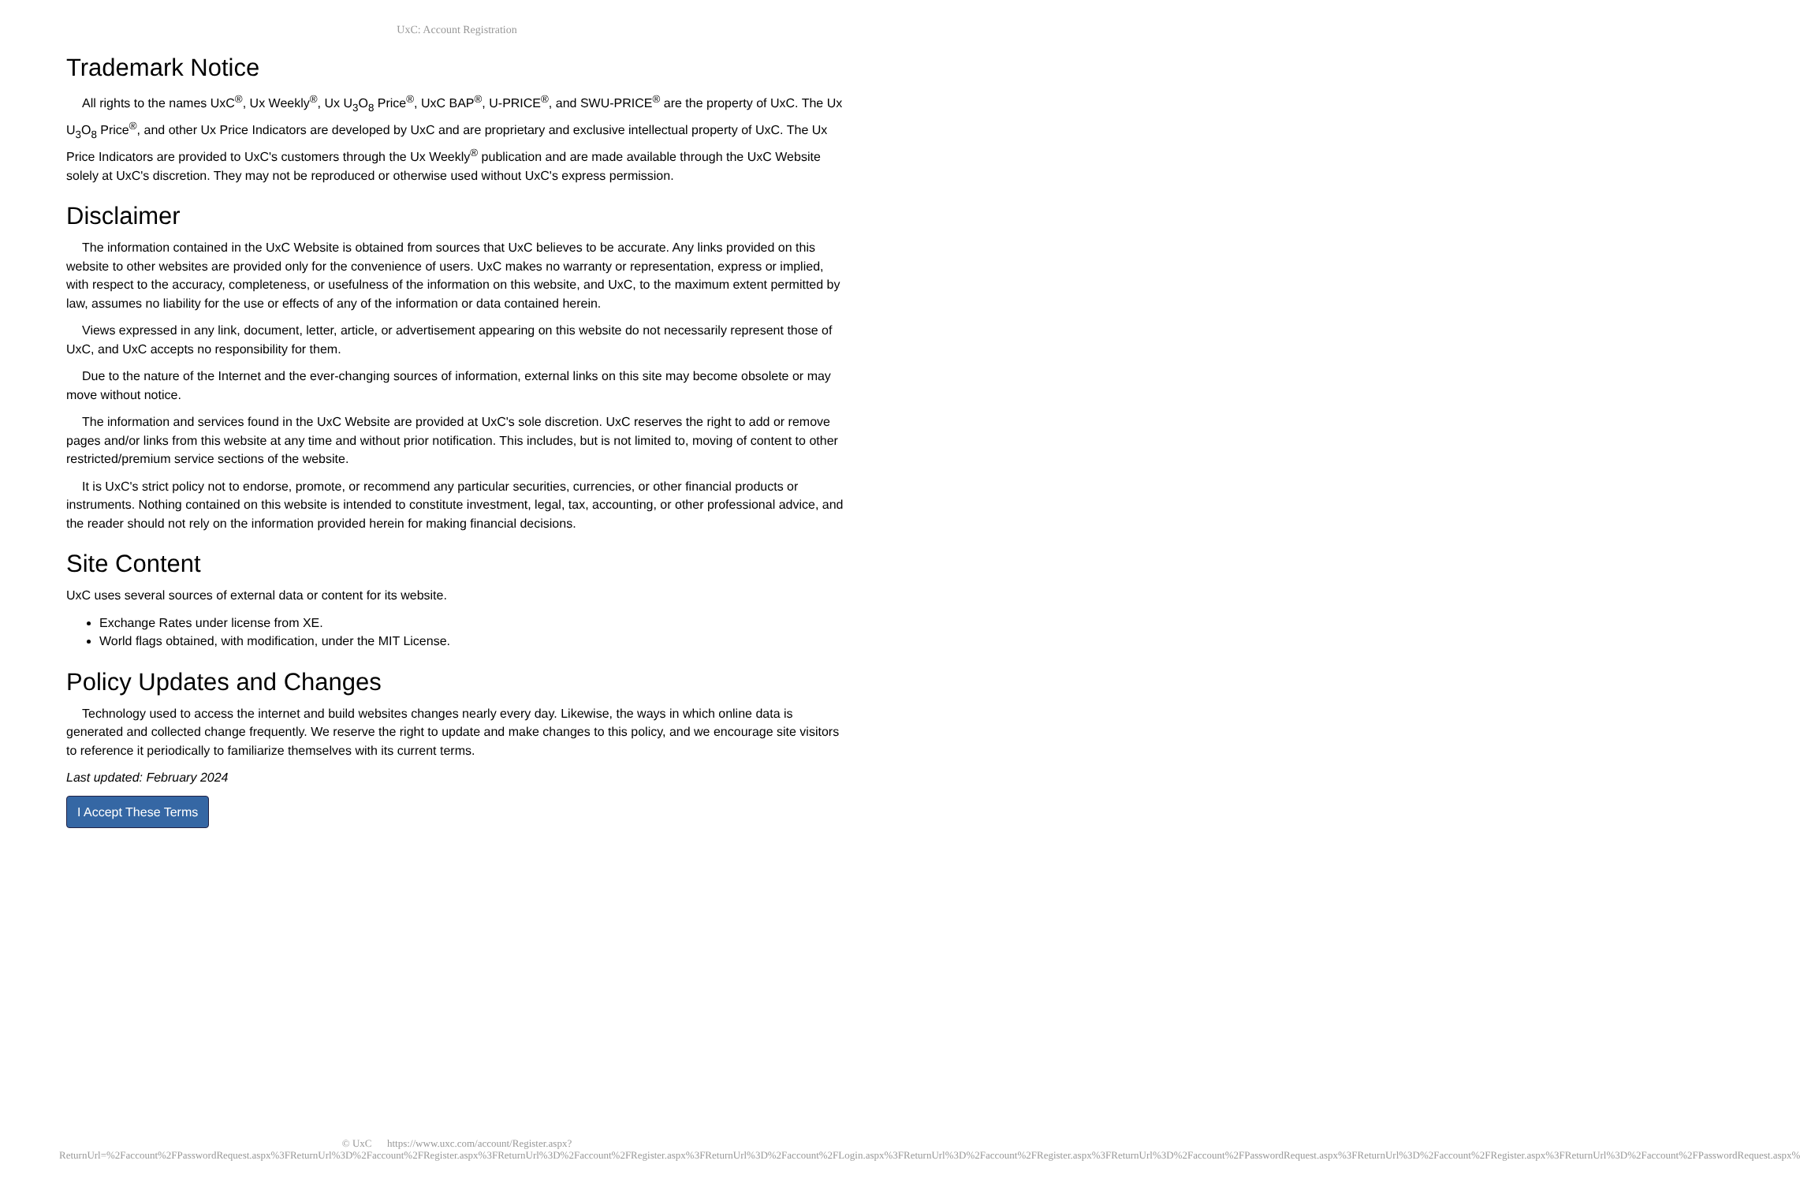UxC: Account Registration
Trademark Notice
All rights to the names UxC<sup>®</sup>, Ux Weekly<sup>®</sup>, Ux U<sub>3</sub>O<sub>8</sub> Price<sup>®</sup>, UxC BAP<sup>®</sup>, U-PRICE<sup>®</sup>, and SWU-PRICE<sup>®</sup> are the property of UxC. The Ux U<sub>3</sub>O<sub>8</sub> Price<sup>®</sup>, and other Ux Price Indicators are developed by UxC and are proprietary and exclusive intellectual property of UxC. The Ux Price Indicators are provided to UxC's customers through the Ux Weekly<sup>®</sup> publication and are made available through the UxC Website solely at UxC's discretion. They may not be reproduced or otherwise used without UxC's express permission.
Disclaimer
The information contained in the UxC Website is obtained from sources that UxC believes to be accurate. Any links provided on this website to other websites are provided only for the convenience of users. UxC makes no warranty or representation, express or implied, with respect to the accuracy, completeness, or usefulness of the information on this website, and UxC, to the maximum extent permitted by law, assumes no liability for the use or effects of any of the information or data contained herein.
Views expressed in any link, document, letter, article, or advertisement appearing on this website do not necessarily represent those of UxC, and UxC accepts no responsibility for them.
Due to the nature of the Internet and the ever-changing sources of information, external links on this site may become obsolete or may move without notice.
The information and services found in the UxC Website are provided at UxC's sole discretion. UxC reserves the right to add or remove pages and/or links from this website at any time and without prior notification. This includes, but is not limited to, moving of content to other restricted/premium service sections of the website.
It is UxC's strict policy not to endorse, promote, or recommend any particular securities, currencies, or other financial products or instruments. Nothing contained on this website is intended to constitute investment, legal, tax, accounting, or other professional advice, and the reader should not rely on the information provided herein for making financial decisions.
Site Content
UxC uses several sources of external data or content for its website.
Exchange Rates under license from XE.
World flags obtained, with modification, under the MIT License.
Policy Updates and Changes
Technology used to access the internet and build websites changes nearly every day. Likewise, the ways in which online data is generated and collected change frequently. We reserve the right to update and make changes to this policy, and we encourage site visitors to reference it periodically to familiarize themselves with its current terms.
Last updated: February 2024
I Accept These Terms
© UxC https://www.uxc.com/account/Register.aspx?ReturnUrl=%2Faccount%2FPasswordRequest.aspx%3FReturnUrl%3D%2Faccount%2FRegister.aspx%3FReturnUrl%3D%2Faccount%2FRegister.aspx%3FReturnUrl%3D%2Faccount%2FLogin.aspx%3FReturnUrl%3D%2Faccount%2FRegister.aspx%3FReturnUrl%3D%2Faccount%2FPasswordRequest.aspx%3FReturnUrl%3D%2Faccount%2FRegister.aspx%3FReturnUrl%3D%2Faccount%2FPasswordRequest.aspx%